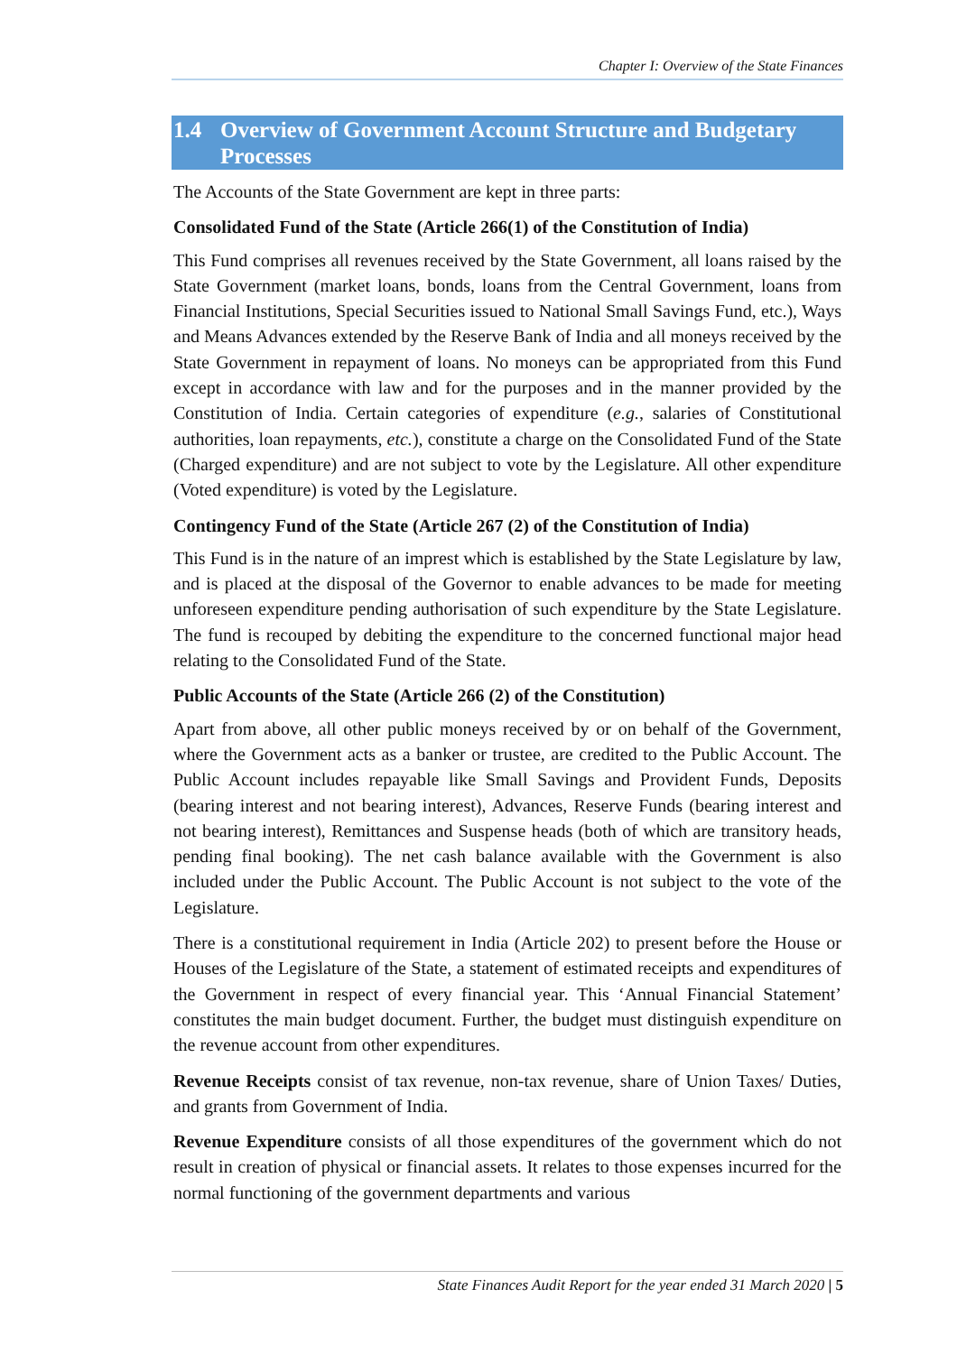Chapter I: Overview of the State Finances
1.4 Overview of Government Account Structure and Budgetary Processes
The Accounts of the State Government are kept in three parts:
Consolidated Fund of the State (Article 266(1) of the Constitution of India)
This Fund comprises all revenues received by the State Government, all loans raised by the State Government (market loans, bonds, loans from the Central Government, loans from Financial Institutions, Special Securities issued to National Small Savings Fund, etc.), Ways and Means Advances extended by the Reserve Bank of India and all moneys received by the State Government in repayment of loans. No moneys can be appropriated from this Fund except in accordance with law and for the purposes and in the manner provided by the Constitution of India. Certain categories of expenditure (e.g., salaries of Constitutional authorities, loan repayments, etc.), constitute a charge on the Consolidated Fund of the State (Charged expenditure) and are not subject to vote by the Legislature. All other expenditure (Voted expenditure) is voted by the Legislature.
Contingency Fund of the State (Article 267 (2) of the Constitution of India)
This Fund is in the nature of an imprest which is established by the State Legislature by law, and is placed at the disposal of the Governor to enable advances to be made for meeting unforeseen expenditure pending authorisation of such expenditure by the State Legislature. The fund is recouped by debiting the expenditure to the concerned functional major head relating to the Consolidated Fund of the State.
Public Accounts of the State (Article 266 (2) of the Constitution)
Apart from above, all other public moneys received by or on behalf of the Government, where the Government acts as a banker or trustee, are credited to the Public Account. The Public Account includes repayable like Small Savings and Provident Funds, Deposits (bearing interest and not bearing interest), Advances, Reserve Funds (bearing interest and not bearing interest), Remittances and Suspense heads (both of which are transitory heads, pending final booking). The net cash balance available with the Government is also included under the Public Account. The Public Account is not subject to the vote of the Legislature.
There is a constitutional requirement in India (Article 202) to present before the House or Houses of the Legislature of the State, a statement of estimated receipts and expenditures of the Government in respect of every financial year. This ‘Annual Financial Statement’ constitutes the main budget document. Further, the budget must distinguish expenditure on the revenue account from other expenditures.
Revenue Receipts consist of tax revenue, non-tax revenue, share of Union Taxes/ Duties, and grants from Government of India.
Revenue Expenditure consists of all those expenditures of the government which do not result in creation of physical or financial assets. It relates to those expenses incurred for the normal functioning of the government departments and various
State Finances Audit Report for the year ended 31 March 2020 | 5